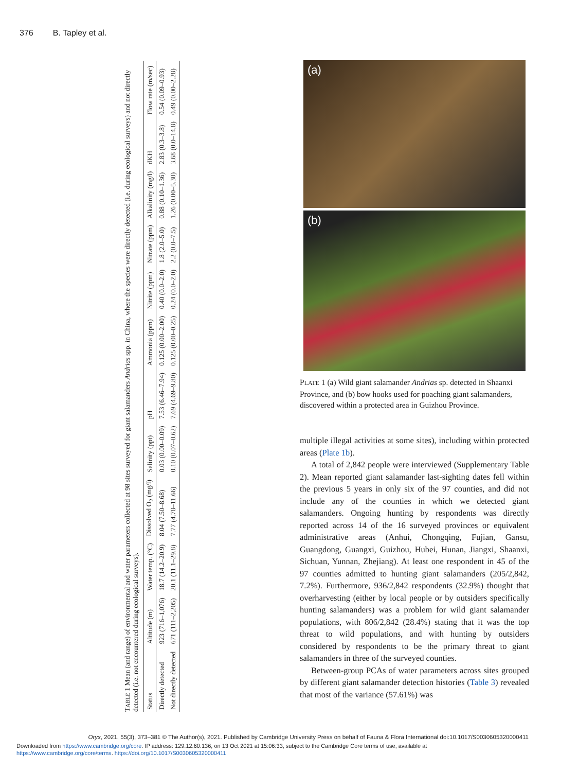376 B. Tapley et al.
TABLE 1 Mean (and range) of environmental and water parameters collected at 98 sites surveyed for giant salamanders Andrias spp. in China, where the species were directly detected (i.e. during ecological surveys) and not directly detected (i.e. not encountered during ecological surveys).
| Status | Altitude (m) | Water temp. (°C) | Dissolved O<sub>2</sub> (mg/l) | Salinity (ppt) | pH | Ammonia (ppm) | Nitrite (ppm) | Nitrate (ppm) | Alkalinity (mg/l) | dKH | Flow rate (m/sec) |
| --- | --- | --- | --- | --- | --- | --- | --- | --- | --- | --- | --- |
| Directly detected | 923 (716–1,076) | 18.7 (14.2–20.9) | 8.04 (7.50–8.68) | 0.03 (0.00–0.09) | 7.53 (6.46–7.94) | 0.125 (0.00–2.00) | 0.40 (0.0–2.0) | 1.8 (2.0–5.0) | 0.88 (0.10–1.36) | 2.83 (0.3–3.8) | 0.54 (0.09–0.93) |
| Not directly detected | 671 (111–2,205) | 20.1 (11.1–29.8) | 7.77 (4.78–11.66) | 0.10 (0.07–0.62) | 7.69 (4.69–9.80) | 0.125 (0.00–0.25) | 0.24 (0.0–2.0) | 2.2 (0.0–7.5) | 1.26 (0.00–5.30) | 3.68 (0.0–14.8) | 0.49 (0.00–2.28) |
(a)
(b)
PLATE 1 (a) Wild giant salamander Andrias sp. detected in Shaanxi Province, and (b) bow hooks used for poaching giant salamanders, discovered within a protected area in Guizhou Province.
multiple illegal activities at some sites), including within protected areas (Plate 1b).
A total of 2,842 people were interviewed (Supplementary Table 2). Mean reported giant salamander last-sighting dates fell within the previous 5 years in only six of the 97 counties, and did not include any of the counties in which we detected giant salamanders. Ongoing hunting by respondents was directly reported across 14 of the 16 surveyed provinces or equivalent administrative areas (Anhui, Chongqing, Fujian, Gansu, Guangdong, Guangxi, Guizhou, Hubei, Hunan, Jiangxi, Shaanxi, Sichuan, Yunnan, Zhejiang). At least one respondent in 45 of the 97 counties admitted to hunting giant salamanders (205/2,842, 7.2%). Furthermore, 936/2,842 respondents (32.9%) thought that overharvesting (either by local people or by outsiders specifically hunting salamanders) was a problem for wild giant salamander populations, with 806/2,842 (28.4%) stating that it was the top threat to wild populations, and with hunting by outsiders considered by respondents to be the primary threat to giant salamanders in three of the surveyed counties.
Between-group PCAs of water parameters across sites grouped by different giant salamander detection histories (Table 3) revealed that most of the variance (57.61%) was
Oryx, 2021, 55(3), 373–381 © The Author(s), 2021. Published by Cambridge University Press on behalf of Fauna & Flora International doi:10.1017/S0030605320000411
Downloaded from https://www.cambridge.org/core. IP address: 129.12.60.136, on 13 Oct 2021 at 15:06:33, subject to the Cambridge Core terms of use, available at
https://www.cambridge.org/core/terms. https://doi.org/10.1017/S0030605320000411